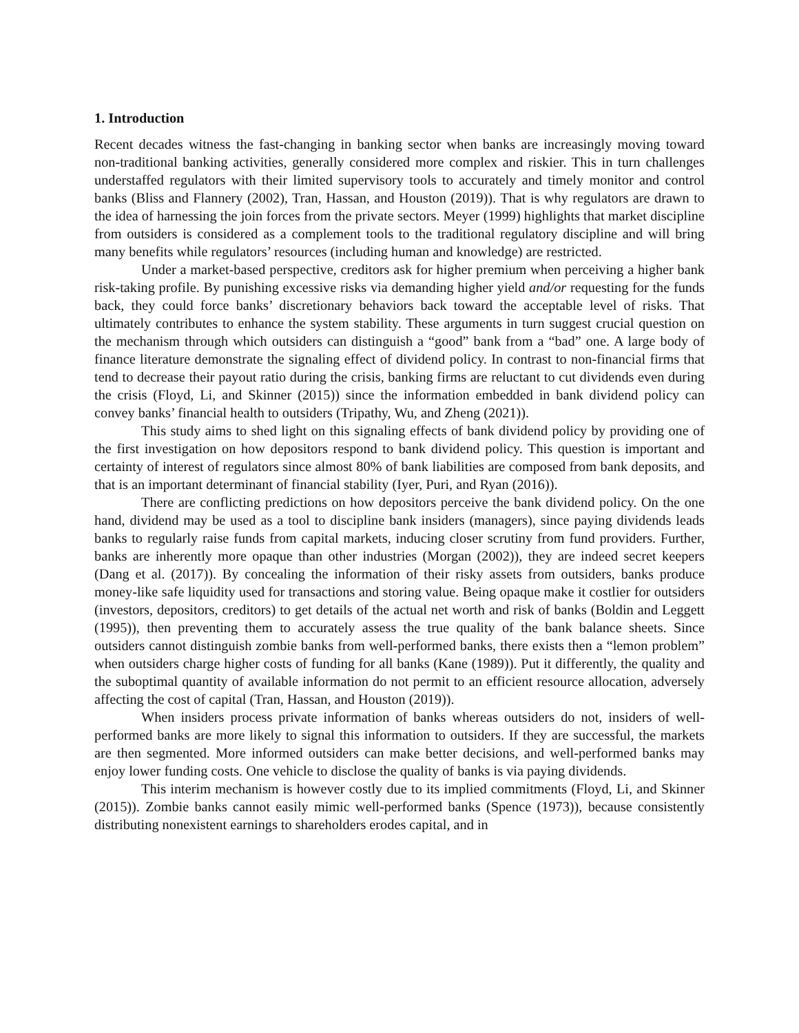1. Introduction
Recent decades witness the fast-changing in banking sector when banks are increasingly moving toward non-traditional banking activities, generally considered more complex and riskier. This in turn challenges understaffed regulators with their limited supervisory tools to accurately and timely monitor and control banks (Bliss and Flannery (2002), Tran, Hassan, and Houston (2019)). That is why regulators are drawn to the idea of harnessing the join forces from the private sectors. Meyer (1999) highlights that market discipline from outsiders is considered as a complement tools to the traditional regulatory discipline and will bring many benefits while regulators’ resources (including human and knowledge) are restricted.
Under a market-based perspective, creditors ask for higher premium when perceiving a higher bank risk-taking profile. By punishing excessive risks via demanding higher yield and/or requesting for the funds back, they could force banks’ discretionary behaviors back toward the acceptable level of risks. That ultimately contributes to enhance the system stability. These arguments in turn suggest crucial question on the mechanism through which outsiders can distinguish a “good” bank from a “bad” one. A large body of finance literature demonstrate the signaling effect of dividend policy. In contrast to non-financial firms that tend to decrease their payout ratio during the crisis, banking firms are reluctant to cut dividends even during the crisis (Floyd, Li, and Skinner (2015)) since the information embedded in bank dividend policy can convey banks’ financial health to outsiders (Tripathy, Wu, and Zheng (2021)).
This study aims to shed light on this signaling effects of bank dividend policy by providing one of the first investigation on how depositors respond to bank dividend policy. This question is important and certainty of interest of regulators since almost 80% of bank liabilities are composed from bank deposits, and that is an important determinant of financial stability (Iyer, Puri, and Ryan (2016)).
There are conflicting predictions on how depositors perceive the bank dividend policy. On the one hand, dividend may be used as a tool to discipline bank insiders (managers), since paying dividends leads banks to regularly raise funds from capital markets, inducing closer scrutiny from fund providers. Further, banks are inherently more opaque than other industries (Morgan (2002)), they are indeed secret keepers (Dang et al. (2017)). By concealing the information of their risky assets from outsiders, banks produce money-like safe liquidity used for transactions and storing value. Being opaque make it costlier for outsiders (investors, depositors, creditors) to get details of the actual net worth and risk of banks (Boldin and Leggett (1995)), then preventing them to accurately assess the true quality of the bank balance sheets. Since outsiders cannot distinguish zombie banks from well-performed banks, there exists then a “lemon problem” when outsiders charge higher costs of funding for all banks (Kane (1989)). Put it differently, the quality and the suboptimal quantity of available information do not permit to an efficient resource allocation, adversely affecting the cost of capital (Tran, Hassan, and Houston (2019)).
When insiders process private information of banks whereas outsiders do not, insiders of well-performed banks are more likely to signal this information to outsiders. If they are successful, the markets are then segmented. More informed outsiders can make better decisions, and well-performed banks may enjoy lower funding costs. One vehicle to disclose the quality of banks is via paying dividends.
This interim mechanism is however costly due to its implied commitments (Floyd, Li, and Skinner (2015)). Zombie banks cannot easily mimic well-performed banks (Spence (1973)), because consistently distributing nonexistent earnings to shareholders erodes capital, and in